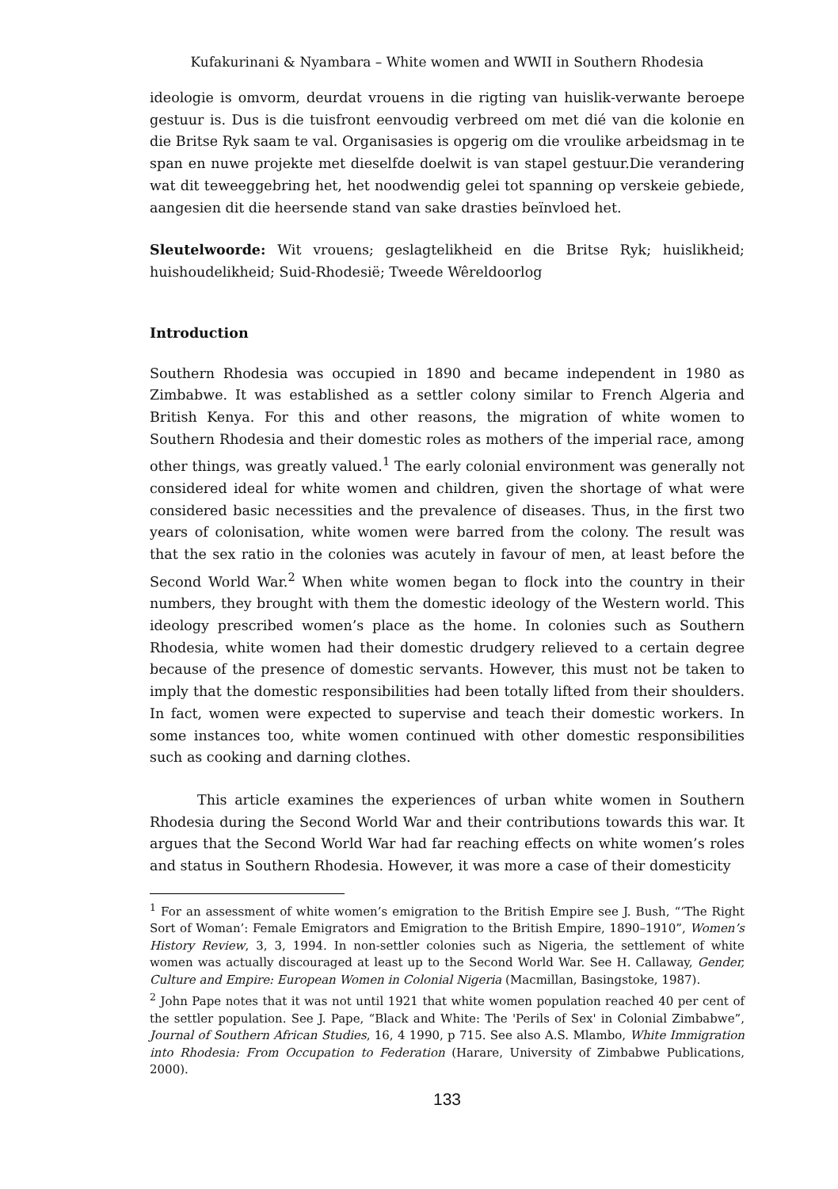Kufakurinani & Nyambara – White women and WWII in Southern Rhodesia
ideologie is omvorm, deurdat vrouens in die rigting van huislik-verwante beroepe gestuur is. Dus is die tuisfront eenvoudig verbreed om met dié van die kolonie en die Britse Ryk saam te val. Organisasies is opgerig om die vroulike arbeidsmag in te span en nuwe projekte met dieselfde doelwit is van stapel gestuur.Die verandering wat dit teweeggebring het, het noodwendig gelei tot spanning op verskeie gebiede, aangesien dit die heersende stand van sake drasties beïnvloed het.
Sleutelwoorde: Wit vrouens; geslagtelikheid en die Britse Ryk; huislikheid; huishoudelikheid; Suid-Rhodesië; Tweede Wêreldoorlog
Introduction
Southern Rhodesia was occupied in 1890 and became independent in 1980 as Zimbabwe. It was established as a settler colony similar to French Algeria and British Kenya. For this and other reasons, the migration of white women to Southern Rhodesia and their domestic roles as mothers of the imperial race, among other things, was greatly valued.<sup>1</sup> The early colonial environment was generally not considered ideal for white women and children, given the shortage of what were considered basic necessities and the prevalence of diseases. Thus, in the first two years of colonisation, white women were barred from the colony. The result was that the sex ratio in the colonies was acutely in favour of men, at least before the Second World War.<sup>2</sup> When white women began to flock into the country in their numbers, they brought with them the domestic ideology of the Western world. This ideology prescribed women’s place as the home. In colonies such as Southern Rhodesia, white women had their domestic drudgery relieved to a certain degree because of the presence of domestic servants. However, this must not be taken to imply that the domestic responsibilities had been totally lifted from their shoulders. In fact, women were expected to supervise and teach their domestic workers. In some instances too, white women continued with other domestic responsibilities such as cooking and darning clothes.
This article examines the experiences of urban white women in Southern Rhodesia during the Second World War and their contributions towards this war. It argues that the Second World War had far reaching effects on white women’s roles and status in Southern Rhodesia. However, it was more a case of their domesticity
<sup>1</sup> For an assessment of white women’s emigration to the British Empire see J. Bush, “‘The Right Sort of Woman’: Female Emigrators and Emigration to the British Empire, 1890–1910”, Women’s History Review, 3, 3, 1994. In non-settler colonies such as Nigeria, the settlement of white women was actually discouraged at least up to the Second World War. See H. Callaway, Gender, Culture and Empire: European Women in Colonial Nigeria (Macmillan, Basingstoke, 1987).
<sup>2</sup> John Pape notes that it was not until 1921 that white women population reached 40 per cent of the settler population. See J. Pape, “Black and White: The 'Perils of Sex' in Colonial Zimbabwe”, Journal of Southern African Studies, 16, 4 1990, p 715. See also A.S. Mlambo, White Immigration into Rhodesia: From Occupation to Federation (Harare, University of Zimbabwe Publications, 2000).
133